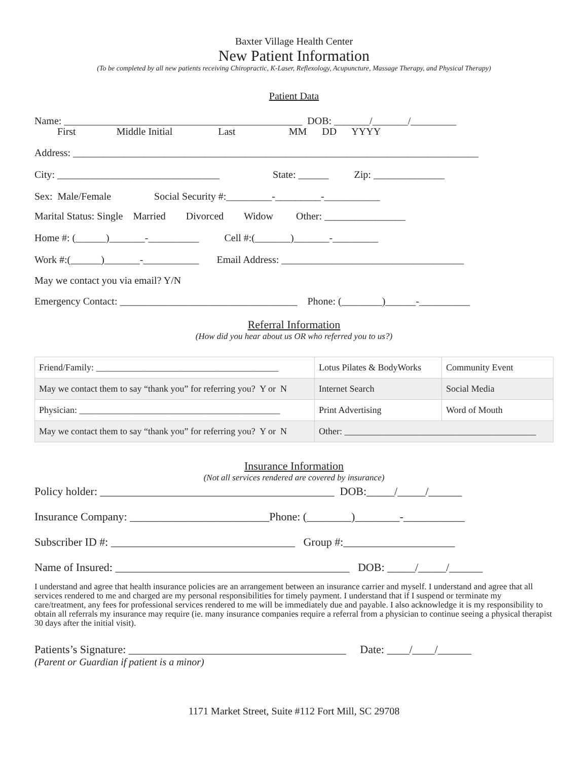Baxter Village Health Center
New Patient Information
(To be completed by all new patients receiving Chiropractic, K-Laser, Reflexology, Acupuncture, Massage Therapy, and Physical Therapy)
Patient Data
Name: _______________________________________________ DOB: _______/_______/_________
First Middle Initial Last MM DD YYYY
Address: ________________________________________________________________________________
City: ________________________________ State: ______ Zip: ______________
Sex: Male/Female Social Security #:_________-_________-___________
Marital Status: Single Married Divorced Widow Other: ________________
Home #: (______)_______-__________ Cell #:(_______)_______-_________
Work #:(______)_______-___________ Email Address: ____________________________________
May we contact you via email? Y/N
Emergency Contact: ___________________________________ Phone: (________)______-__________
Referral Information
(How did you hear about us OR who referred you to us?)
| Friend/Family: ________________________________________ | Lotus Pilates & BodyWorks | Community Event |
| May we contact them to say “thank you” for referring you? Y or N | Internet Search | Social Media |
| Physician: ____________________________________________ | Print Advertising | Word of Mouth |
| May we contact them to say “thank you” for referring you? Y or N | Other: __________________________________________ | |
Insurance Information
(Not all services rendered are covered by insurance)
Policy holder: __________________________________________ DOB:_____/_____/______
Insurance Company: _________________________Phone: (________)________-___________
Subscriber ID #: _________________________________ Group #:____________________
Name of Insured: __________________________________________ DOB: _____/_____/______
I understand and agree that health insurance policies are an arrangement between an insurance carrier and myself. I understand and agree that all services rendered to me and charged are my personal responsibilities for timely payment. I understand that if I suspend or terminate my care/treatment, any fees for professional services rendered to me will be immediately due and payable. I also acknowledge it is my responsibility to obtain all referrals my insurance may require (ie. many insurance companies require a referral from a physician to continue seeing a physical therapist 30 days after the initial visit).
Patients’s Signature: _______________________________________ Date: ____/____/______
(Parent or Guardian if patient is a minor)
1171 Market Street, Suite #112 Fort Mill, SC 29708